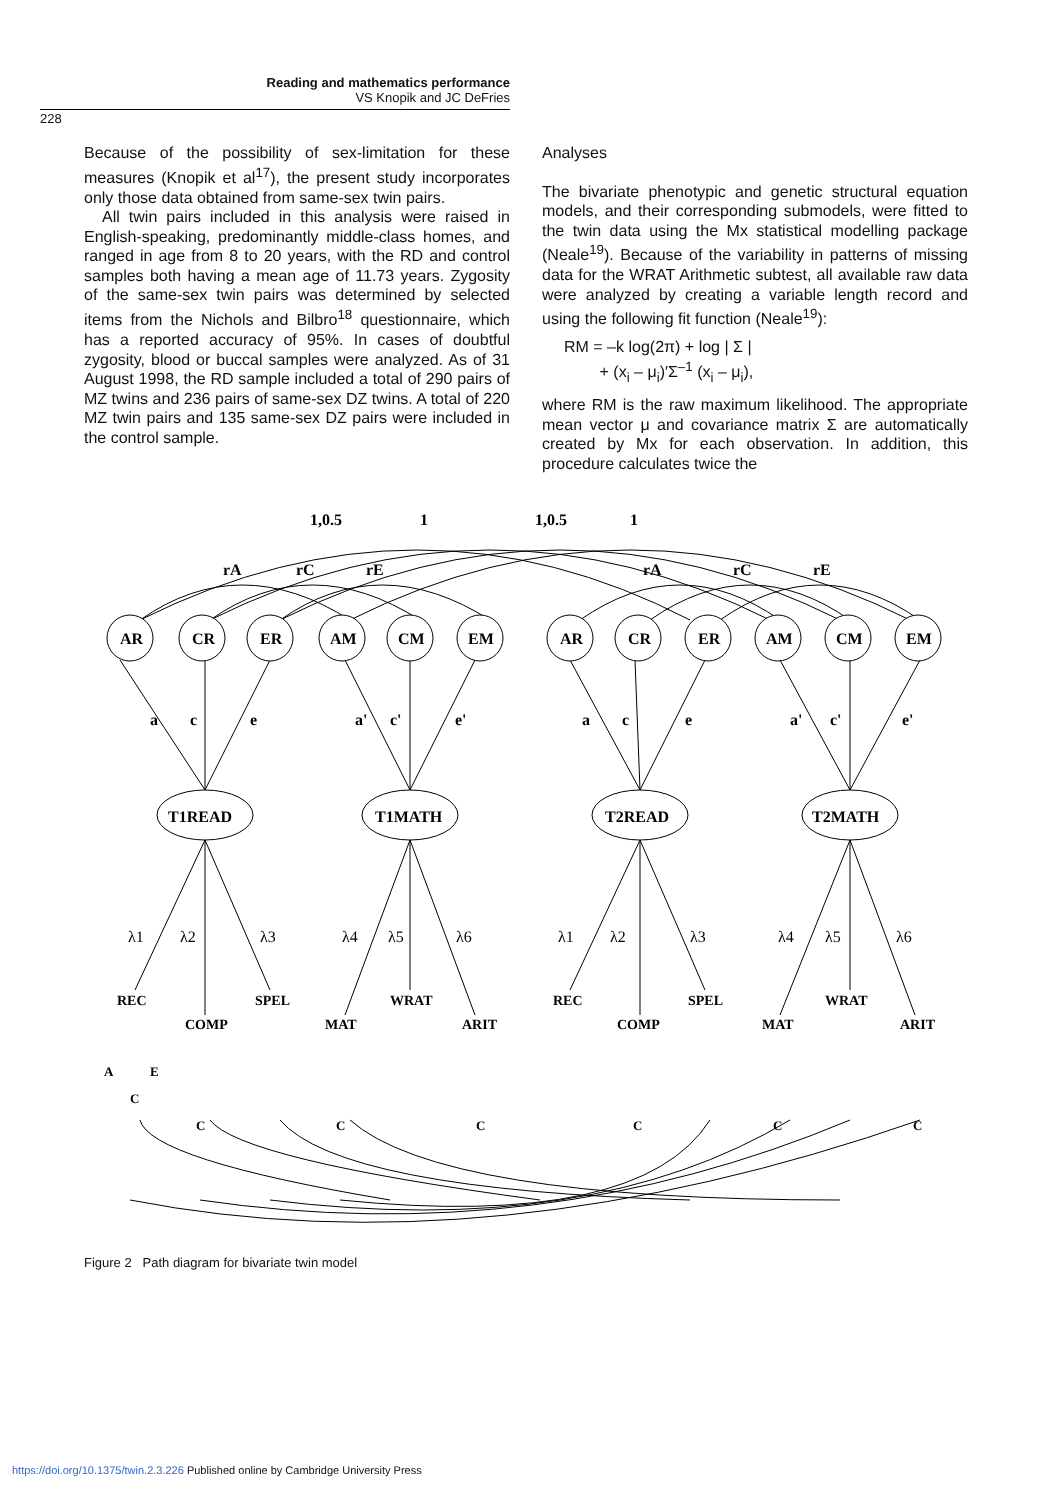Reading and mathematics performance
VS Knopik and JC DeFries
228
Because of the possibility of sex-limitation for these measures (Knopik et al<sup>17</sup>), the present study incorporates only those data obtained from same-sex twin pairs.
All twin pairs included in this analysis were raised in English-speaking, predominantly middle-class homes, and ranged in age from 8 to 20 years, with the RD and control samples both having a mean age of 11.73 years. Zygosity of the same-sex twin pairs was determined by selected items from the Nichols and Bilbro<sup>18</sup> questionnaire, which has a reported accuracy of 95%. In cases of doubtful zygosity, blood or buccal samples were analyzed. As of 31 August 1998, the RD sample included a total of 290 pairs of MZ twins and 236 pairs of same-sex DZ twins. A total of 220 MZ twin pairs and 135 same-sex DZ pairs were included in the control sample.
Analyses
The bivariate phenotypic and genetic structural equation models, and their corresponding submodels, were fitted to the twin data using the Mx statistical modelling package (Neale<sup>19</sup>). Because of the variability in patterns of missing data for the WRAT Arithmetic subtest, all available raw data were analyzed by creating a variable length record and using the following fit function (Neale<sup>19</sup>):
RM = –k log(2π) + log | Σ |
+ (x<sub>i</sub> – μ<sub>i</sub>)′Σ<sup>–1</sup> (x<sub>i</sub> – μ<sub>i</sub>),
where RM is the raw maximum likelihood. The appropriate mean vector μ and covariance matrix Σ are automatically created by Mx for each observation. In addition, this procedure calculates twice the
1,0.5
1
1,0.5
1
rA
rC
rE
rA
rC
rE
AR
CR
ER
AM
CM
EM
AR
CR
ER
AM
CM
EM
a
c
e
a'
c'
e'
a
c
e
a'
c'
e'
T1READ
T1MATH
T2READ
T2MATH
λ1
λ2
λ3
λ4
λ5
λ6
λ1
λ2
λ3
λ4
λ5
λ6
REC
COMP
SPEL
MAT
WRAT
ARIT
REC
COMP
SPEL
MAT
WRAT
ARIT
A
E
C
C
C
C
C
C
C
Figure 2 Path diagram for bivariate twin model
https://doi.org/10.1375/twin.2.3.226 Published online by Cambridge University Press